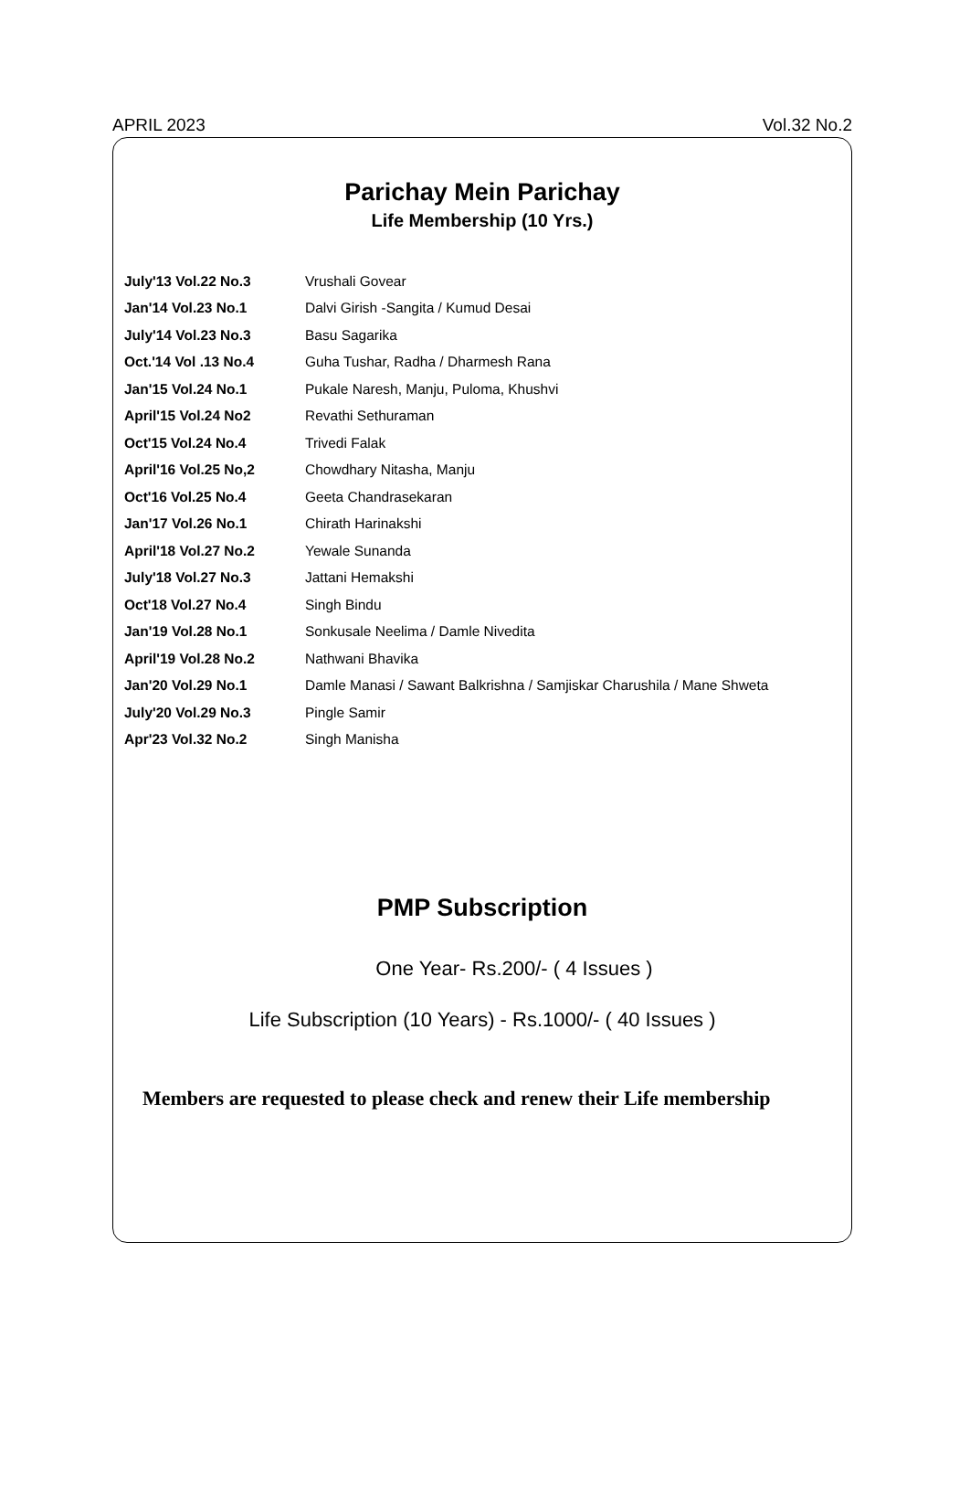APRIL 2023 Vol.32 No.2
Parichay Mein Parichay
Life Membership (10 Yrs.)
| July'13 Vol.22 No.3 | Vrushali Govear |
| Jan'14 Vol.23 No.1 | Dalvi Girish -Sangita / Kumud Desai |
| July'14 Vol.23 No.3 | Basu Sagarika |
| Oct.'14 Vol .13 No.4 | Guha Tushar, Radha / Dharmesh Rana |
| Jan'15 Vol.24 No.1 | Pukale Naresh, Manju, Puloma, Khushvi |
| April'15 Vol.24 No2 | Revathi Sethuraman |
| Oct'15 Vol.24 No.4 | Trivedi Falak |
| April'16 Vol.25 No,2 | Chowdhary Nitasha, Manju |
| Oct'16 Vol.25 No.4 | Geeta Chandrasekaran |
| Jan'17 Vol.26 No.1 | Chirath Harinakshi |
| April'18 Vol.27 No.2 | Yewale Sunanda |
| July'18 Vol.27 No.3 | Jattani Hemakshi |
| Oct'18 Vol.27 No.4 | Singh Bindu |
| Jan'19 Vol.28 No.1 | Sonkusale Neelima / Damle Nivedita |
| April'19 Vol.28 No.2 | Nathwani Bhavika |
| Jan'20 Vol.29 No.1 | Damle Manasi / Sawant Balkrishna / Samjiskar Charushila / Mane Shweta |
| July'20 Vol.29 No.3 | Pingle Samir |
| Apr'23 Vol.32 No.2 | Singh Manisha |
PMP Subscription
One Year- Rs.200/- ( 4 Issues )
Life Subscription (10 Years) - Rs.1000/- ( 40 Issues )
Members are requested to please check and renew their Life membership